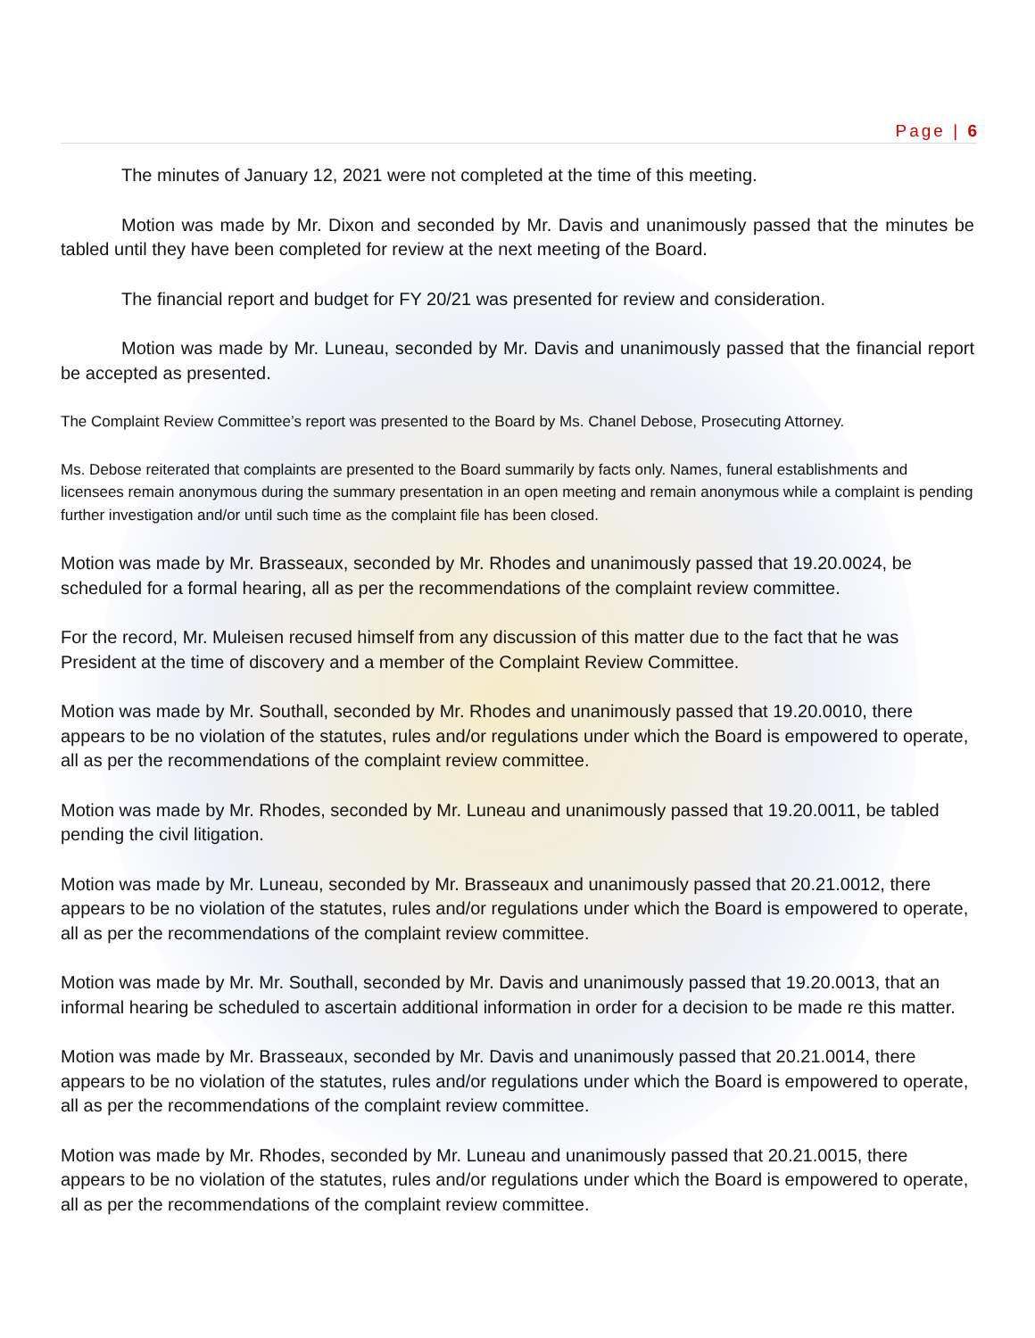Page | 6
The minutes of January 12, 2021 were not completed at the time of this meeting.
Motion was made by Mr. Dixon and seconded by Mr. Davis and unanimously passed that the minutes be tabled until they have been completed for review at the next meeting of the Board.
The financial report and budget for FY 20/21 was presented for review and consideration.
Motion was made by Mr. Luneau, seconded by Mr. Davis and unanimously passed that the financial report be accepted as presented.
The Complaint Review Committee’s report was presented to the Board by Ms. Chanel Debose, Prosecuting Attorney.
Ms. Debose reiterated that complaints are presented to the Board summarily by facts only. Names, funeral establishments and licensees remain anonymous during the summary presentation in an open meeting and remain anonymous while a complaint is pending further investigation and/or until such time as the complaint file has been closed.
Motion was made by Mr. Brasseaux, seconded by Mr. Rhodes and unanimously passed that 19.20.0024, be scheduled for a formal hearing, all as per the recommendations of the complaint review committee.
For the record, Mr. Muleisen recused himself from any discussion of this matter due to the fact that he was President at the time of discovery and a member of the Complaint Review Committee.
Motion was made by Mr. Southall, seconded by Mr. Rhodes and unanimously passed that 19.20.0010, there appears to be no violation of the statutes, rules and/or regulations under which the Board is empowered to operate, all as per the recommendations of the complaint review committee.
Motion was made by Mr. Rhodes, seconded by Mr. Luneau and unanimously passed that 19.20.0011, be tabled pending the civil litigation.
Motion was made by Mr. Luneau, seconded by Mr. Brasseaux and unanimously passed that 20.21.0012, there appears to be no violation of the statutes, rules and/or regulations under which the Board is empowered to operate, all as per the recommendations of the complaint review committee.
Motion was made by Mr. Mr. Southall, seconded by Mr. Davis and unanimously passed that 19.20.0013, that an informal hearing be scheduled to ascertain additional information in order for a decision to be made re this matter.
Motion was made by Mr. Brasseaux, seconded by Mr. Davis and unanimously passed that 20.21.0014, there appears to be no violation of the statutes, rules and/or regulations under which the Board is empowered to operate, all as per the recommendations of the complaint review committee.
Motion was made by Mr. Rhodes, seconded by Mr. Luneau and unanimously passed that 20.21.0015, there appears to be no violation of the statutes, rules and/or regulations under which the Board is empowered to operate, all as per the recommendations of the complaint review committee.